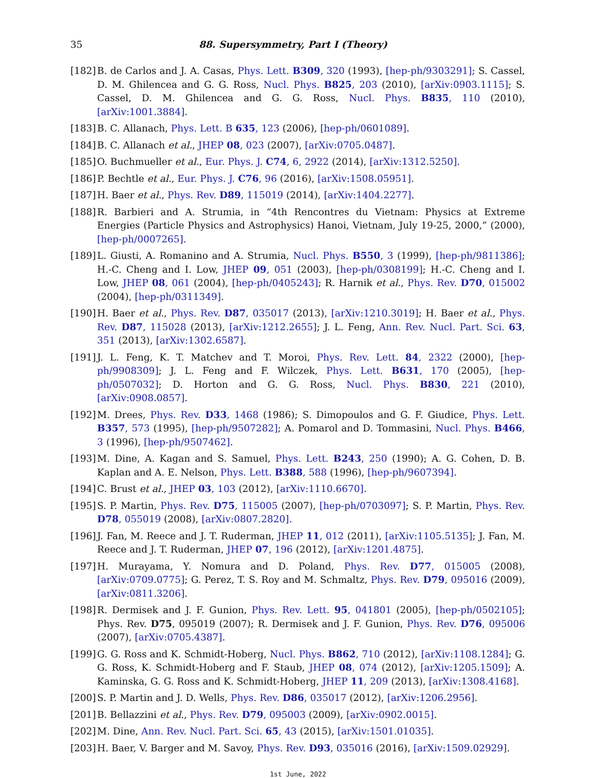35 88. Supersymmetry, Part I (Theory)
[182] B. de Carlos and J. A. Casas, Phys. Lett. B309, 320 (1993), [hep-ph/9303291]; S. Cassel, D. M. Ghilencea and G. G. Ross, Nucl. Phys. B825, 203 (2010), [arXiv:0903.1115]; S. Cassel, D. M. Ghilencea and G. G. Ross, Nucl. Phys. B835, 110 (2010), [arXiv:1001.3884].
[183] B. C. Allanach, Phys. Lett. B 635, 123 (2006), [hep-ph/0601089].
[184] B. C. Allanach et al., JHEP 08, 023 (2007), [arXiv:0705.0487].
[185] O. Buchmueller et al., Eur. Phys. J. C74, 6, 2922 (2014), [arXiv:1312.5250].
[186] P. Bechtle et al., Eur. Phys. J. C76, 96 (2016), [arXiv:1508.05951].
[187] H. Baer et al., Phys. Rev. D89, 115019 (2014), [arXiv:1404.2277].
[188] R. Barbieri and A. Strumia, in “4th Rencontres du Vietnam: Physics at Extreme Energies (Particle Physics and Astrophysics) Hanoi, Vietnam, July 19-25, 2000,” (2000), [hep-ph/0007265].
[189] L. Giusti, A. Romanino and A. Strumia, Nucl. Phys. B550, 3 (1999), [hep-ph/9811386]; H.-C. Cheng and I. Low, JHEP 09, 051 (2003), [hep-ph/0308199]; H.-C. Cheng and I. Low, JHEP 08, 061 (2004), [hep-ph/0405243]; R. Harnik et al., Phys. Rev. D70, 015002 (2004), [hep-ph/0311349].
[190] H. Baer et al., Phys. Rev. D87, 035017 (2013), [arXiv:1210.3019]; H. Baer et al., Phys. Rev. D87, 115028 (2013), [arXiv:1212.2655]; J. L. Feng, Ann. Rev. Nucl. Part. Sci. 63, 351 (2013), [arXiv:1302.6587].
[191] J. L. Feng, K. T. Matchev and T. Moroi, Phys. Rev. Lett. 84, 2322 (2000), [hep-ph/9908309]; J. L. Feng and F. Wilczek, Phys. Lett. B631, 170 (2005), [hep-ph/0507032]; D. Horton and G. G. Ross, Nucl. Phys. B830, 221 (2010), [arXiv:0908.0857].
[192] M. Drees, Phys. Rev. D33, 1468 (1986); S. Dimopoulos and G. F. Giudice, Phys. Lett. B357, 573 (1995), [hep-ph/9507282]; A. Pomarol and D. Tommasini, Nucl. Phys. B466, 3 (1996), [hep-ph/9507462].
[193] M. Dine, A. Kagan and S. Samuel, Phys. Lett. B243, 250 (1990); A. G. Cohen, D. B. Kaplan and A. E. Nelson, Phys. Lett. B388, 588 (1996), [hep-ph/9607394].
[194] C. Brust et al., JHEP 03, 103 (2012), [arXiv:1110.6670].
[195] S. P. Martin, Phys. Rev. D75, 115005 (2007), [hep-ph/0703097]; S. P. Martin, Phys. Rev. D78, 055019 (2008), [arXiv:0807.2820].
[196] J. Fan, M. Reece and J. T. Ruderman, JHEP 11, 012 (2011), [arXiv:1105.5135]; J. Fan, M. Reece and J. T. Ruderman, JHEP 07, 196 (2012), [arXiv:1201.4875].
[197] H. Murayama, Y. Nomura and D. Poland, Phys. Rev. D77, 015005 (2008), [arXiv:0709.0775]; G. Perez, T. S. Roy and M. Schmaltz, Phys. Rev. D79, 095016 (2009), [arXiv:0811.3206].
[198] R. Dermisek and J. F. Gunion, Phys. Rev. Lett. 95, 041801 (2005), [hep-ph/0502105]; Phys. Rev. D75, 095019 (2007); R. Dermisek and J. F. Gunion, Phys. Rev. D76, 095006 (2007), [arXiv:0705.4387].
[199] G. G. Ross and K. Schmidt-Hoberg, Nucl. Phys. B862, 710 (2012), [arXiv:1108.1284]; G. G. Ross, K. Schmidt-Hoberg and F. Staub, JHEP 08, 074 (2012), [arXiv:1205.1509]; A. Kaminska, G. G. Ross and K. Schmidt-Hoberg, JHEP 11, 209 (2013), [arXiv:1308.4168].
[200] S. P. Martin and J. D. Wells, Phys. Rev. D86, 035017 (2012), [arXiv:1206.2956].
[201] B. Bellazzini et al., Phys. Rev. D79, 095003 (2009), [arXiv:0902.0015].
[202] M. Dine, Ann. Rev. Nucl. Part. Sci. 65, 43 (2015), [arXiv:1501.01035].
[203] H. Baer, V. Barger and M. Savoy, Phys. Rev. D93, 035016 (2016), [arXiv:1509.02929].
1st June, 2022